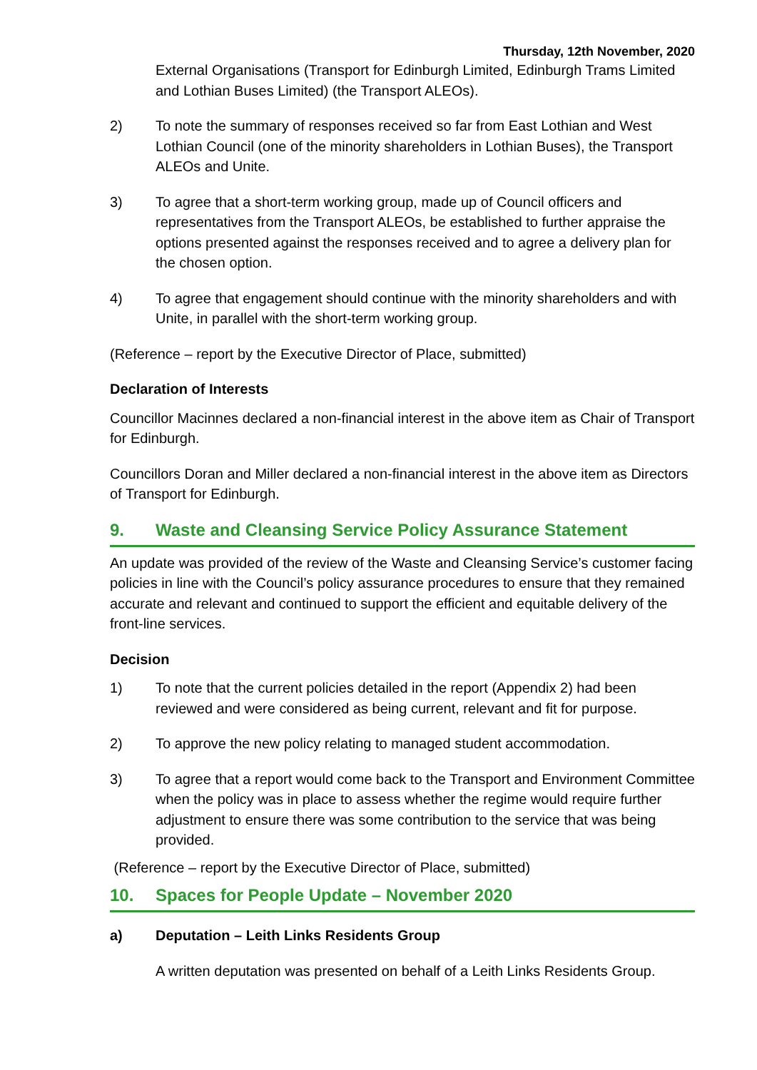Thursday, 12th November, 2020
External Organisations (Transport for Edinburgh Limited, Edinburgh Trams Limited and Lothian Buses Limited) (the Transport ALEOs).
2) To note the summary of responses received so far from East Lothian and West Lothian Council (one of the minority shareholders in Lothian Buses), the Transport ALEOs and Unite.
3) To agree that a short-term working group, made up of Council officers and representatives from the Transport ALEOs, be established to further appraise the options presented against the responses received and to agree a delivery plan for the chosen option.
4) To agree that engagement should continue with the minority shareholders and with Unite, in parallel with the short-term working group.
(Reference – report by the Executive Director of Place, submitted)
Declaration of Interests
Councillor Macinnes declared a non-financial interest in the above item as Chair of Transport for Edinburgh.
Councillors Doran and Miller declared a non-financial interest in the above item as Directors of Transport for Edinburgh.
9. Waste and Cleansing Service Policy Assurance Statement
An update was provided of the review of the Waste and Cleansing Service’s customer facing policies in line with the Council’s policy assurance procedures to ensure that they remained accurate and relevant and continued to support the efficient and equitable delivery of the front-line services.
Decision
1) To note that the current policies detailed in the report (Appendix 2) had been reviewed and were considered as being current, relevant and fit for purpose.
2) To approve the new policy relating to managed student accommodation.
3) To agree that a report would come back to the Transport and Environment Committee when the policy was in place to assess whether the regime would require further adjustment to ensure there was some contribution to the service that was being provided.
(Reference – report by the Executive Director of Place, submitted)
10. Spaces for People Update – November 2020
a) Deputation – Leith Links Residents Group
A written deputation was presented on behalf of a Leith Links Residents Group.